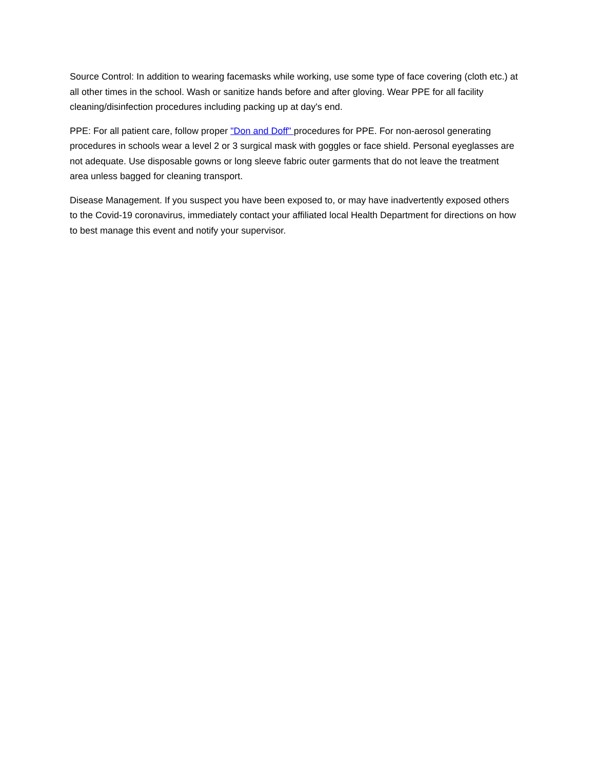Source Control: In addition to wearing facemasks while working, use some type of face covering (cloth etc.) at all other times in the school. Wash or sanitize hands before and after gloving. Wear PPE for all facility cleaning/disinfection procedures including packing up at day's end.
PPE: For all patient care, follow proper "Don and Doff" procedures for PPE. For non-aerosol generating procedures in schools wear a level 2 or 3 surgical mask with goggles or face shield. Personal eyeglasses are not adequate. Use disposable gowns or long sleeve fabric outer garments that do not leave the treatment area unless bagged for cleaning transport.
Disease Management. If you suspect you have been exposed to, or may have inadvertently exposed others to the Covid-19 coronavirus, immediately contact your affiliated local Health Department for directions on how to best manage this event and notify your supervisor.